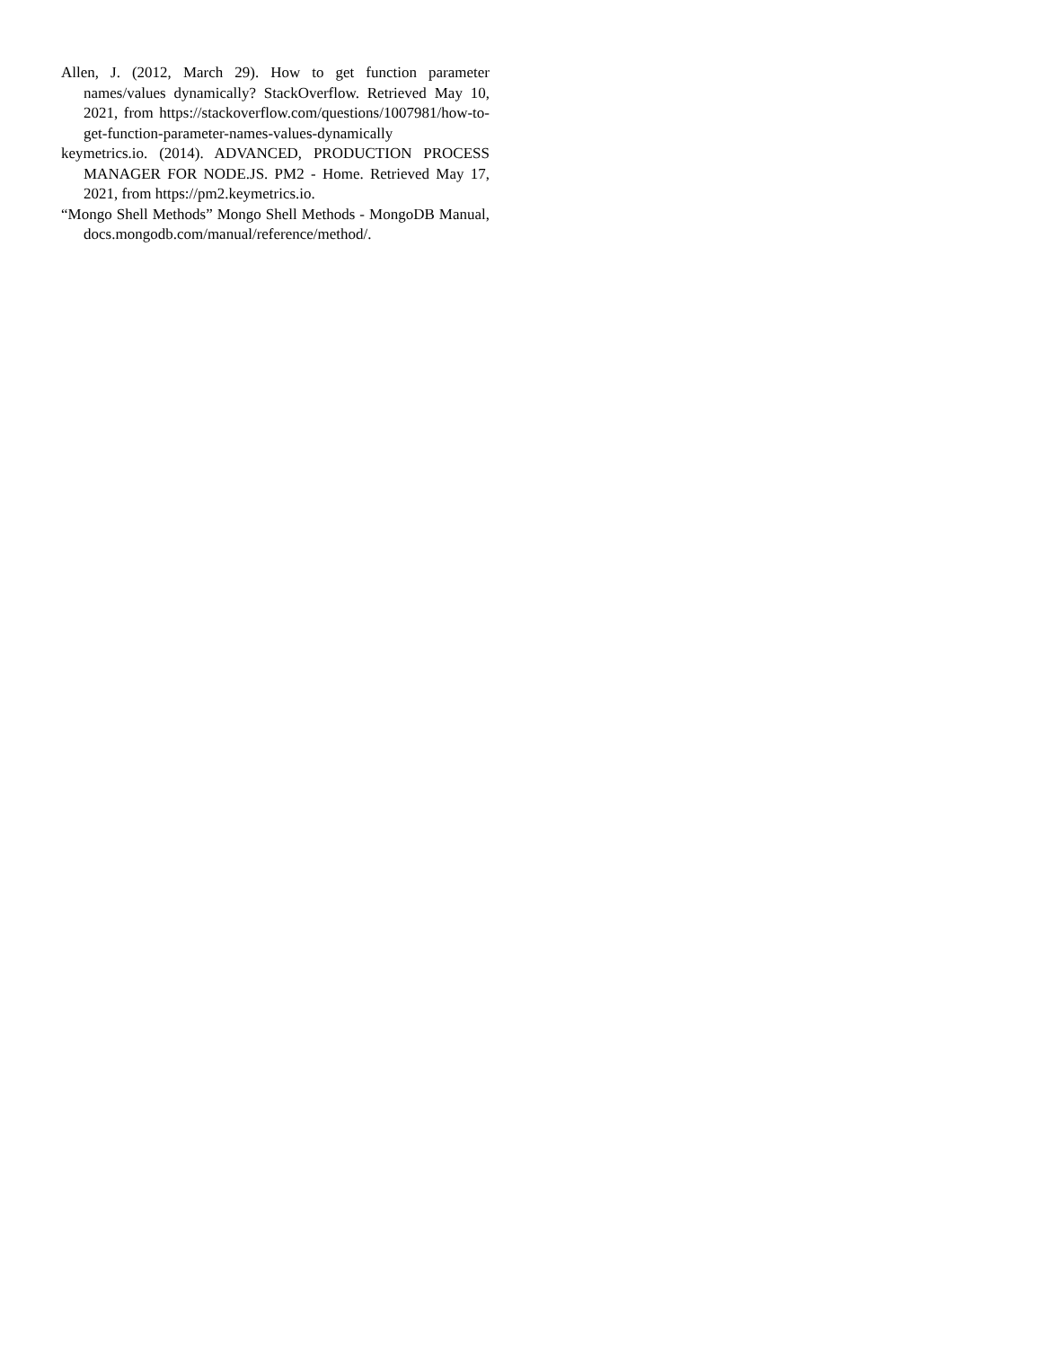Allen, J. (2012, March 29). How to get function parameter names/values dynamically? StackOverflow. Retrieved May 10, 2021, from https://stackoverflow.com/questions/1007981/how-to-get-function-parameter-names-values-dynamically
keymetrics.io. (2014). ADVANCED, PRODUCTION PROCESS MANAGER FOR NODE.JS. PM2 - Home. Retrieved May 17, 2021, from https://pm2.keymetrics.io.
“Mongo Shell Methods” Mongo Shell Methods - MongoDB Manual, docs.mongodb.com/manual/reference/method/.